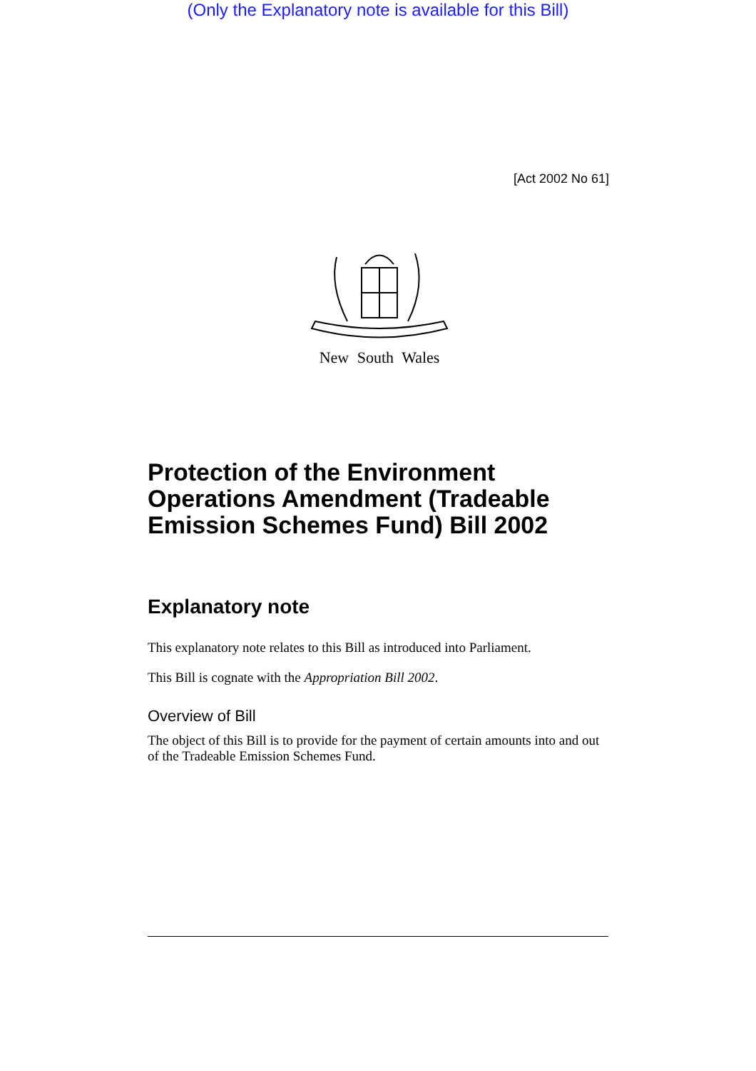(Only the Explanatory note is available for this Bill)
[Act 2002 No 61]
New South Wales
Protection of the Environment Operations Amendment (Tradeable Emission Schemes Fund) Bill 2002
Explanatory note
This explanatory note relates to this Bill as introduced into Parliament.
This Bill is cognate with the Appropriation Bill 2002.
Overview of Bill
The object of this Bill is to provide for the payment of certain amounts into and out of the Tradeable Emission Schemes Fund.